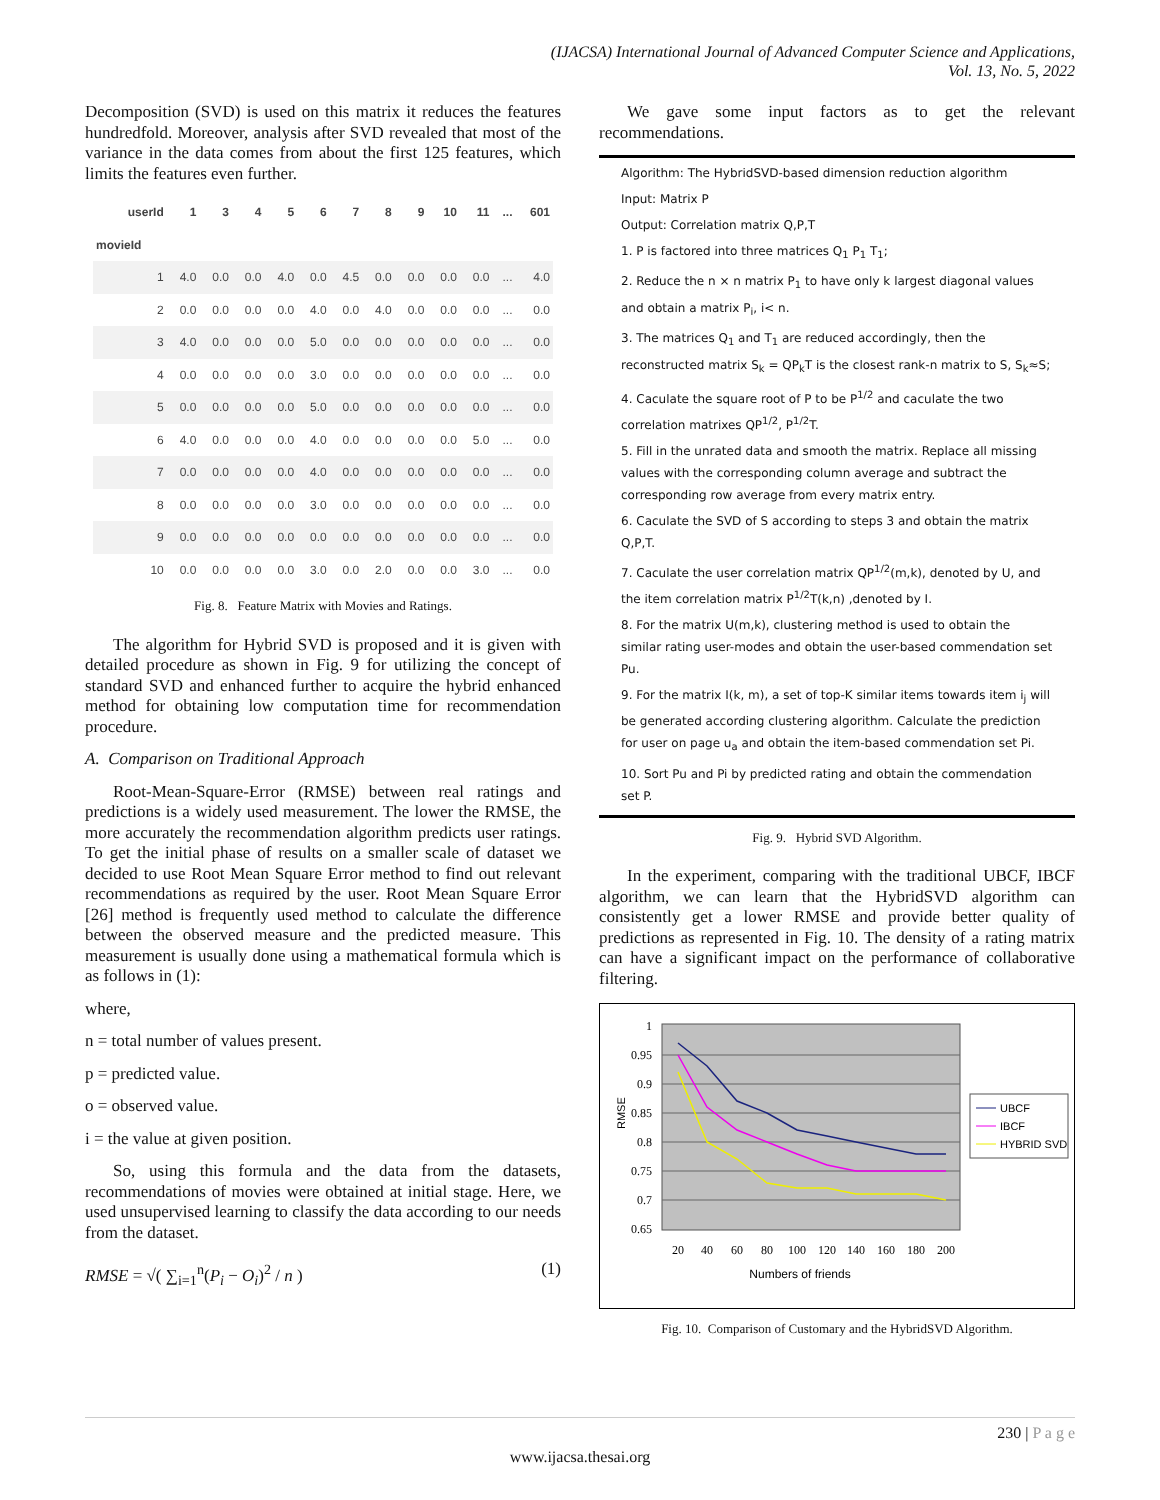(IJACSA) International Journal of Advanced Computer Science and Applications,
Vol. 13, No. 5, 2022
Decomposition (SVD) is used on this matrix it reduces the features hundredfold. Moreover, analysis after SVD revealed that most of the variance in the data comes from about the first 125 features, which limits the features even further.
| userId | 1 | 3 | 4 | 5 | 6 | 7 | 8 | 9 | 10 | 11 | ... | 601 |
| --- | --- | --- | --- | --- | --- | --- | --- | --- | --- | --- | --- | --- |
| movieId | | | | | | | | | | | | |
| 1 | 4.0 | 0.0 | 0.0 | 4.0 | 0.0 | 4.5 | 0.0 | 0.0 | 0.0 | 0.0 | ... | 4.0 |
| 2 | 0.0 | 0.0 | 0.0 | 0.0 | 4.0 | 0.0 | 4.0 | 0.0 | 0.0 | 0.0 | ... | 0.0 |
| 3 | 4.0 | 0.0 | 0.0 | 0.0 | 5.0 | 0.0 | 0.0 | 0.0 | 0.0 | 0.0 | ... | 0.0 |
| 4 | 0.0 | 0.0 | 0.0 | 0.0 | 3.0 | 0.0 | 0.0 | 0.0 | 0.0 | 0.0 | ... | 0.0 |
| 5 | 0.0 | 0.0 | 0.0 | 0.0 | 5.0 | 0.0 | 0.0 | 0.0 | 0.0 | 0.0 | ... | 0.0 |
| 6 | 4.0 | 0.0 | 0.0 | 0.0 | 4.0 | 0.0 | 0.0 | 0.0 | 0.0 | 5.0 | ... | 0.0 |
| 7 | 0.0 | 0.0 | 0.0 | 0.0 | 4.0 | 0.0 | 0.0 | 0.0 | 0.0 | 0.0 | ... | 0.0 |
| 8 | 0.0 | 0.0 | 0.0 | 0.0 | 3.0 | 0.0 | 0.0 | 0.0 | 0.0 | 0.0 | ... | 0.0 |
| 9 | 0.0 | 0.0 | 0.0 | 0.0 | 0.0 | 0.0 | 0.0 | 0.0 | 0.0 | 0.0 | ... | 0.0 |
| 10 | 0.0 | 0.0 | 0.0 | 0.0 | 3.0 | 0.0 | 2.0 | 0.0 | 0.0 | 3.0 | ... | 0.0 |
Fig. 8. Feature Matrix with Movies and Ratings.
The algorithm for Hybrid SVD is proposed and it is given with detailed procedure as shown in Fig. 9 for utilizing the concept of standard SVD and enhanced further to acquire the hybrid enhanced method for obtaining low computation time for recommendation procedure.
A. Comparison on Traditional Approach
Root-Mean-Square-Error (RMSE) between real ratings and predictions is a widely used measurement. The lower the RMSE, the more accurately the recommendation algorithm predicts user ratings. To get the initial phase of results on a smaller scale of dataset we decided to use Root Mean Square Error method to find out relevant recommendations as required by the user. Root Mean Square Error [26] method is frequently used method to calculate the difference between the observed measure and the predicted measure. This measurement is usually done using a mathematical formula which is as follows in (1):
where,
n = total number of values present.
p = predicted value.
o = observed value.
i = the value at given position.
So, using this formula and the data from the datasets, recommendations of movies were obtained at initial stage. Here, we used unsupervised learning to classify the data according to our needs from the dataset.
RMSE = √( ∑<sub>i=1</sub><sup>n</sup>(P<sub>i</sub> − O<sub>i</sub>)<sup>2</sup> / n ) (1)
We gave some input factors as to get the relevant recommendations.
Algorithm: The HybridSVD-based dimension reduction algorithm
Input: Matrix P
Output: Correlation matrix Q,P,T
1. P is factored into three matrices Q<sub>1</sub> P<sub>1</sub> T<sub>1</sub>;
2. Reduce the n × n matrix P<sub>1</sub> to have only k largest diagonal values and obtain a matrix P<sub>i</sub>, i< n.
3. The matrices Q<sub>1</sub> and T<sub>1</sub> are reduced accordingly, then the reconstructed matrix S<sub>k</sub> = QP<sub>k</sub>T is the closest rank-n matrix to S, S<sub>k</sub>≈S;
4. Caculate the square root of P to be P<sup>1/2</sup> and caculate the two correlation matrixes QP<sup>1/2</sup>, P<sup>1/2</sup>T.
5. Fill in the unrated data and smooth the matrix. Replace all missing values with the corresponding column average and subtract the corresponding row average from every matrix entry.
6. Caculate the SVD of S according to steps 3 and obtain the matrix Q,P,T.
7. Caculate the user correlation matrix QP<sup>1/2</sup>(m,k), denoted by U, and the item correlation matrix P<sup>1/2</sup>T(k,n) ,denoted by I.
8. For the matrix U(m,k), clustering method is used to obtain the similar rating user-modes and obtain the user-based commendation set Pu.
9. For the matrix I(k, m), a set of top-K similar items towards item i<sub>j</sub> will be generated according clustering algorithm. Calculate the prediction for user on page u<sub>a</sub> and obtain the item-based commendation set Pi.
10. Sort Pu and Pi by predicted rating and obtain the commendation set P.
Fig. 9. Hybrid SVD Algorithm.
In the experiment, comparing with the traditional UBCF, IBCF algorithm, we can learn that the HybridSVD algorithm can consistently get a lower RMSE and provide better quality of predictions as represented in Fig. 10. The density of a rating matrix can have a significant impact on the performance of collaborative filtering.
1
0.95
0.9
0.85
0.8
0.75
0.7
0.65
RMSE
20
40
60
80
100
120
140
160
180
200
Numbers of friends
UBCF
IBCF
HYBRID SVD
Fig. 10. Comparison of Customary and the HybridSVD Algorithm.
230 | P a g e
www.ijacsa.thesai.org